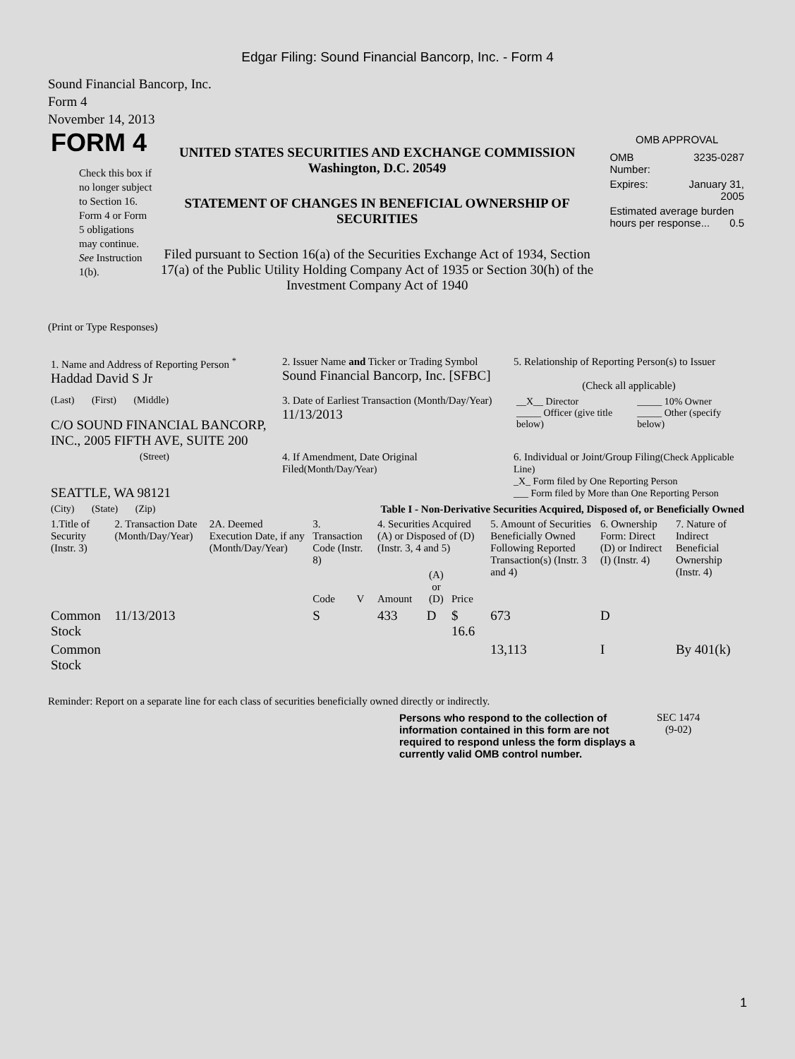Edgar Filing: Sound Financial Bancorp, Inc. - Form 4
Sound Financial Bancorp, Inc.
Form 4
November 14, 2013
FORM 4
Check this box if no longer subject to Section 16. Form 4 or Form 5 obligations may continue. See Instruction 1(b).
UNITED STATES SECURITIES AND EXCHANGE COMMISSION
Washington, D.C. 20549
STATEMENT OF CHANGES IN BENEFICIAL OWNERSHIP OF SECURITIES
Filed pursuant to Section 16(a) of the Securities Exchange Act of 1934, Section 17(a) of the Public Utility Holding Company Act of 1935 or Section 30(h) of the Investment Company Act of 1940
OMB APPROVAL
| OMB Number: | 3235-0287 |
| Expires: | January 31, 2005 |
| Estimated average burden hours per response... 0.5 | |
(Print or Type Responses)
| 1. Name and Address of Reporting Person <sup>*</sup> Haddad David S Jr | 2. Issuer Name and Ticker or Trading Symbol Sound Financial Bancorp, Inc. [SFBC] | 5. Relationship of Reporting Person(s) to Issuer (Check all applicable) |
| (Last) (First) (Middle) C/O SOUND FINANCIAL BANCORP, INC., 2005 FIFTH AVE, SUITE 200 | 3. Date of Earliest Transaction (Month/Day/Year) 11/13/2013 | / __X__ Director _____ Officer (give title below) / _____ 10% Owner _____ Other (specify below) / |
| (Street) SEATTLE, WA 98121 | 4. If Amendment, Date Original Filed (Month/Day/Year) | 6. Individual or Joint/Group Filing (Check Applicable Line) _X_ Form filed by One Reporting Person ___ Form filed by More than One Reporting Person |
| (City) (State) (Zip) | Table I - Non-Derivative Securities Acquired, Disposed of, or Beneficially Owned | |
| 1.Title of Security (Instr. 3) | 2. Transaction Date (Month/Day/Year) | 2A. Deemed Execution Date, if any (Month/Day/Year) | 3. Transaction Code (Instr. 8) | | 4. Securities Acquired (A) or Disposed of (D) (Instr. 3, 4 and 5) | | | 5. Amount of Securities Beneficially Owned Following Reported Transaction(s) (Instr. 3 and 4) | 6. Ownership Form: Direct (D) or Indirect (I) (Instr. 4) | 7. Nature of Indirect Beneficial Ownership (Instr. 4) |
| --- | --- | --- | --- | --- | --- | --- | --- | --- | --- | --- |
| | | | Code | V | Amount | (A) or (D) | Price | | | |
| Common Stock | 11/13/2013 | | S | | 433 | D | $ 16.6 | 673 | D | |
| Common Stock | | | | | | | | 13,113 | I | By 401(k) |
Reminder: Report on a separate line for each class of securities beneficially owned directly or indirectly.
Persons who respond to the collection of information contained in this form are not required to respond unless the form displays a currently valid OMB control number.
SEC 1474
(9-02)
1